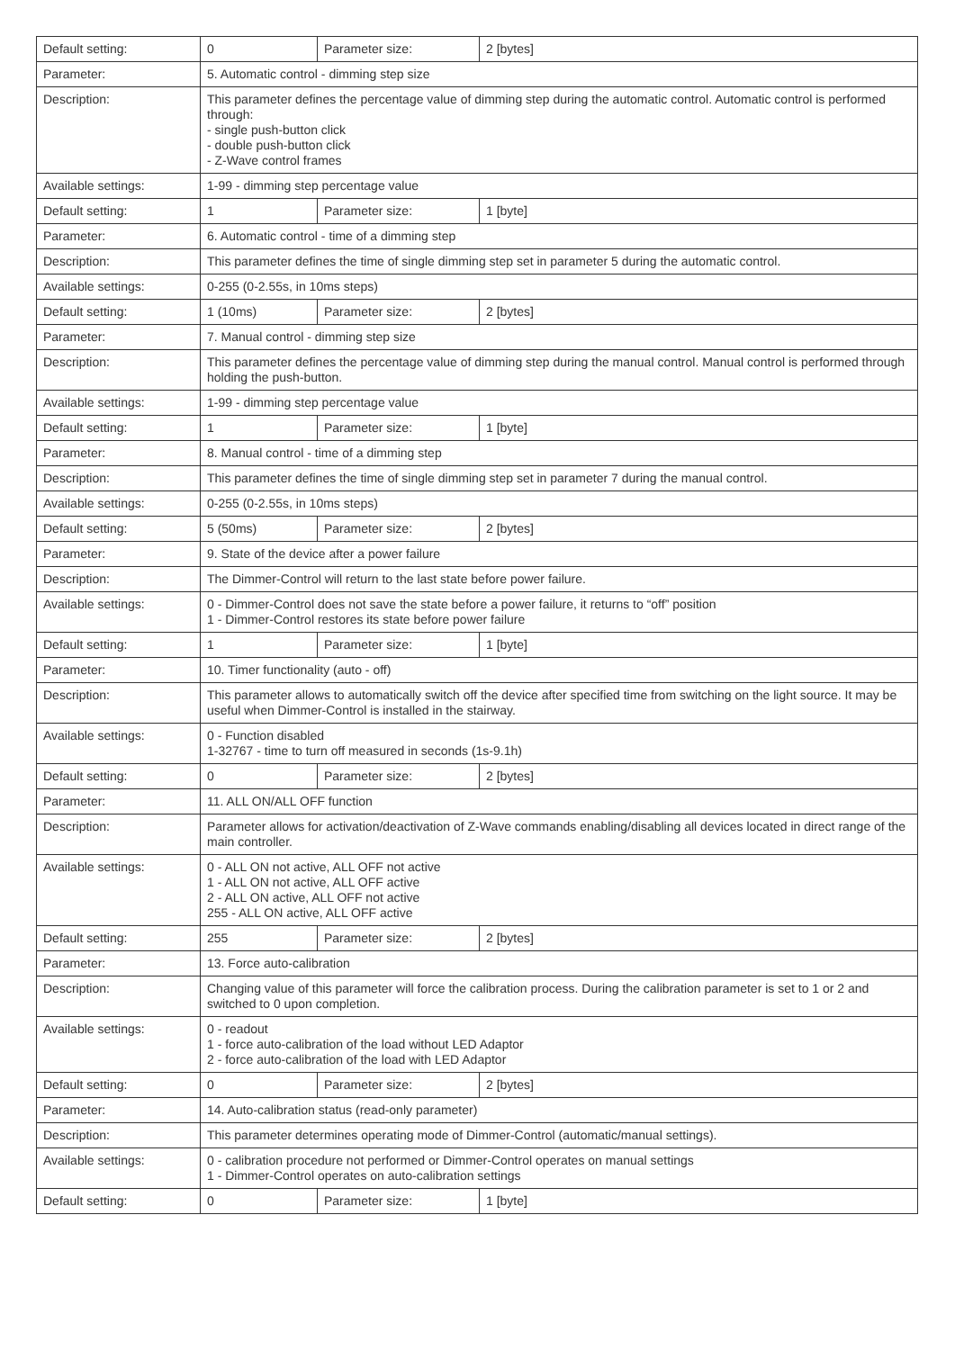| Default setting: | 0 | Parameter size: | 2 [bytes] |
| Parameter: | 5. Automatic control - dimming step size | | |
| Description: | This parameter defines the percentage value of dimming step during the automatic control. Automatic control is performed through: - single push-button click - double push-button click - Z-Wave control frames | | |
| Available settings: | 1-99 - dimming step percentage value | | |
| Default setting: | 1 | Parameter size: | 1 [byte] |
| Parameter: | 6. Automatic control - time of a dimming step | | |
| Description: | This parameter defines the time of single dimming step set in parameter 5 during the automatic control. | | |
| Available settings: | 0-255 (0-2.55s, in 10ms steps) | | |
| Default setting: | 1 (10ms) | Parameter size: | 2 [bytes] |
| Parameter: | 7. Manual control - dimming step size | | |
| Description: | This parameter defines the percentage value of dimming step during the manual control. Manual control is performed through holding the push-button. | | |
| Available settings: | 1-99 - dimming step percentage value | | |
| Default setting: | 1 | Parameter size: | 1 [byte] |
| Parameter: | 8. Manual control - time of a dimming step | | |
| Description: | This parameter defines the time of single dimming step set in parameter 7 during the manual control. | | |
| Available settings: | 0-255 (0-2.55s, in 10ms steps) | | |
| Default setting: | 5 (50ms) | Parameter size: | 2 [bytes] |
| Parameter: | 9. State of the device after a power failure | | |
| Description: | The Dimmer-Control will return to the last state before power failure. | | |
| Available settings: | 0 - Dimmer-Control does not save the state before a power failure, it returns to “off” position 1 - Dimmer-Control restores its state before power failure | | |
| Default setting: | 1 | Parameter size: | 1 [byte] |
| Parameter: | 10. Timer functionality (auto - off) | | |
| Description: | This parameter allows to automatically switch off the device after specified time from switching on the light source. It may be useful when Dimmer-Control is installed in the stairway. | | |
| Available settings: | 0 - Function disabled 1-32767 - time to turn off measured in seconds (1s-9.1h) | | |
| Default setting: | 0 | Parameter size: | 2 [bytes] |
| Parameter: | 11. ALL ON/ALL OFF function | | |
| Description: | Parameter allows for activation/deactivation of Z-Wave commands enabling/disabling all devices located in direct range of the main controller. | | |
| Available settings: | 0 - ALL ON not active, ALL OFF not active 1 - ALL ON not active, ALL OFF active 2 - ALL ON active, ALL OFF not active 255 - ALL ON active, ALL OFF active | | |
| Default setting: | 255 | Parameter size: | 2 [bytes] |
| Parameter: | 13. Force auto-calibration | | |
| Description: | Changing value of this parameter will force the calibration process. During the calibration parameter is set to 1 or 2 and switched to 0 upon completion. | | |
| Available settings: | 0 - readout 1 - force auto-calibration of the load without LED Adaptor 2 - force auto-calibration of the load with LED Adaptor | | |
| Default setting: | 0 | Parameter size: | 2 [bytes] |
| Parameter: | 14. Auto-calibration status (read-only parameter) | | |
| Description: | This parameter determines operating mode of Dimmer-Control (automatic/manual settings). | | |
| Available settings: | 0 - calibration procedure not performed or Dimmer-Control operates on manual settings 1 - Dimmer-Control operates on auto-calibration settings | | |
| Default setting: | 0 | Parameter size: | 1 [byte] |